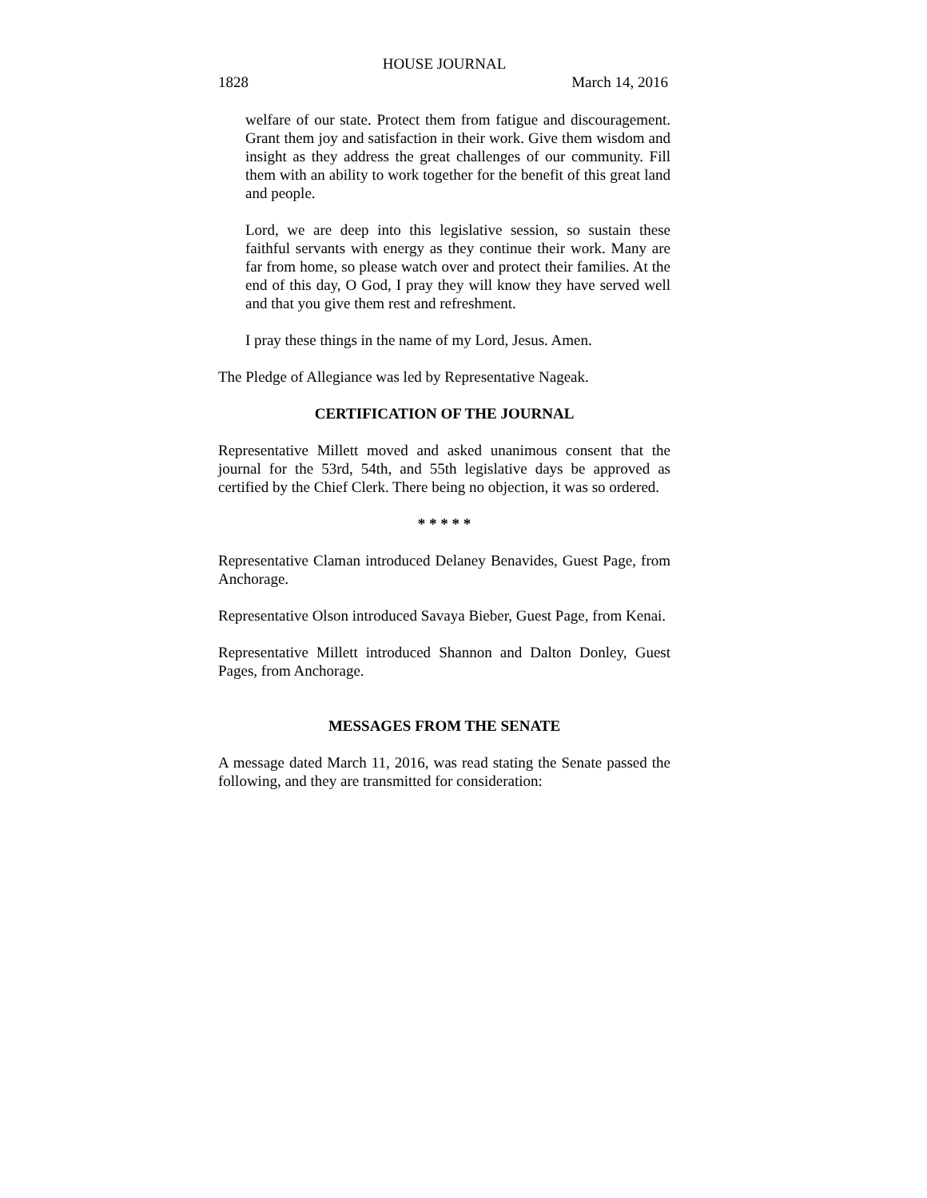HOUSE JOURNAL
1828 March 14, 2016
welfare of our state. Protect them from fatigue and discouragement. Grant them joy and satisfaction in their work. Give them wisdom and insight as they address the great challenges of our community. Fill them with an ability to work together for the benefit of this great land and people.
Lord, we are deep into this legislative session, so sustain these faithful servants with energy as they continue their work. Many are far from home, so please watch over and protect their families. At the end of this day, O God, I pray they will know they have served well and that you give them rest and refreshment.
I pray these things in the name of my Lord, Jesus. Amen.
The Pledge of Allegiance was led by Representative Nageak.
CERTIFICATION OF THE JOURNAL
Representative Millett moved and asked unanimous consent that the journal for the 53rd, 54th, and 55th legislative days be approved as certified by the Chief Clerk. There being no objection, it was so ordered.
* * * * *
Representative Claman introduced Delaney Benavides, Guest Page, from Anchorage.
Representative Olson introduced Savaya Bieber, Guest Page, from Kenai.
Representative Millett introduced Shannon and Dalton Donley, Guest Pages, from Anchorage.
MESSAGES FROM THE SENATE
A message dated March 11, 2016, was read stating the Senate passed the following, and they are transmitted for consideration: